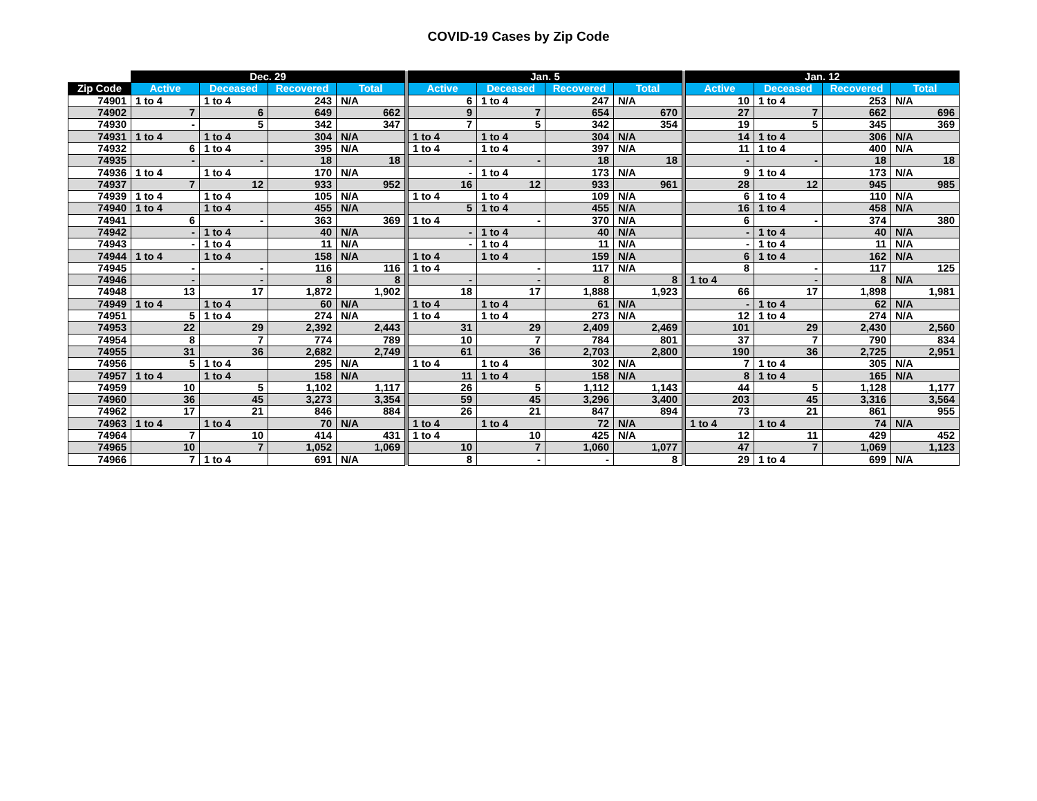COVID-19 Cases by Zip Code
| | Dec. 29 | | | | | Jan. 5 | | | | | Jan. 12 | | | |
| --- | --- | --- | --- | --- | --- | --- | --- | --- | --- | --- | --- | --- | --- | --- |
| Zip Code | Active | Deceased | Recovered | Total | | Active | Deceased | Recovered | Total | | Active | Deceased | Recovered | Total |
| 74901 | 1 to 4 | 1 to 4 | 243 | N/A | | 6 | 1 to 4 | 247 | N/A | | 10 | 1 to 4 | 253 | N/A |
| 74902 | 7 | 6 | 649 | 662 | | 9 | 7 | 654 | 670 | | 27 | 7 | 662 | 696 |
| 74930 | - | 5 | 342 | 347 | | 7 | 5 | 342 | 354 | | 19 | 5 | 345 | 369 |
| 74931 | 1 to 4 | 1 to 4 | 304 | N/A | | 1 to 4 | 1 to 4 | 304 | N/A | | 14 | 1 to 4 | 306 | N/A |
| 74932 | 6 | 1 to 4 | 395 | N/A | | 1 to 4 | 1 to 4 | 397 | N/A | | 11 | 1 to 4 | 400 | N/A |
| 74935 | - | - | 18 | 18 | | - | - | 18 | 18 | | - | - | 18 | 18 |
| 74936 | 1 to 4 | 1 to 4 | 170 | N/A | | - | 1 to 4 | 173 | N/A | | 9 | 1 to 4 | 173 | N/A |
| 74937 | 7 | 12 | 933 | 952 | | 16 | 12 | 933 | 961 | | 28 | 12 | 945 | 985 |
| 74939 | 1 to 4 | 1 to 4 | 105 | N/A | | 1 to 4 | 1 to 4 | 109 | N/A | | 6 | 1 to 4 | 110 | N/A |
| 74940 | 1 to 4 | 1 to 4 | 455 | N/A | | 5 | 1 to 4 | 455 | N/A | | 16 | 1 to 4 | 458 | N/A |
| 74941 | 6 | - | 363 | 369 | | 1 to 4 | - | 370 | N/A | | 6 | - | 374 | 380 |
| 74942 | - | 1 to 4 | 40 | N/A | | - | 1 to 4 | 40 | N/A | | - | 1 to 4 | 40 | N/A |
| 74943 | - | 1 to 4 | 11 | N/A | | - | 1 to 4 | 11 | N/A | | - | 1 to 4 | 11 | N/A |
| 74944 | 1 to 4 | 1 to 4 | 158 | N/A | | 1 to 4 | 1 to 4 | 159 | N/A | | 6 | 1 to 4 | 162 | N/A |
| 74945 | - | - | 116 | 116 | | 1 to 4 | - | 117 | N/A | | 8 | - | 117 | 125 |
| 74946 | - | - | 8 | 8 | | - | - | 8 | 8 | | 1 to 4 | - | 8 | N/A |
| 74948 | 13 | 17 | 1,872 | 1,902 | | 18 | 17 | 1,888 | 1,923 | | 66 | 17 | 1,898 | 1,981 |
| 74949 | 1 to 4 | 1 to 4 | 60 | N/A | | 1 to 4 | 1 to 4 | 61 | N/A | | - | 1 to 4 | 62 | N/A |
| 74951 | 5 | 1 to 4 | 274 | N/A | | 1 to 4 | 1 to 4 | 273 | N/A | | 12 | 1 to 4 | 274 | N/A |
| 74953 | 22 | 29 | 2,392 | 2,443 | | 31 | 29 | 2,409 | 2,469 | | 101 | 29 | 2,430 | 2,560 |
| 74954 | 8 | 7 | 774 | 789 | | 10 | 7 | 784 | 801 | | 37 | 7 | 790 | 834 |
| 74955 | 31 | 36 | 2,682 | 2,749 | | 61 | 36 | 2,703 | 2,800 | | 190 | 36 | 2,725 | 2,951 |
| 74956 | 5 | 1 to 4 | 295 | N/A | | 1 to 4 | 1 to 4 | 302 | N/A | | 7 | 1 to 4 | 305 | N/A |
| 74957 | 1 to 4 | 1 to 4 | 158 | N/A | | 11 | 1 to 4 | 158 | N/A | | 8 | 1 to 4 | 165 | N/A |
| 74959 | 10 | 5 | 1,102 | 1,117 | | 26 | 5 | 1,112 | 1,143 | | 44 | 5 | 1,128 | 1,177 |
| 74960 | 36 | 45 | 3,273 | 3,354 | | 59 | 45 | 3,296 | 3,400 | | 203 | 45 | 3,316 | 3,564 |
| 74962 | 17 | 21 | 846 | 884 | | 26 | 21 | 847 | 894 | | 73 | 21 | 861 | 955 |
| 74963 | 1 to 4 | 1 to 4 | 70 | N/A | | 1 to 4 | 1 to 4 | 72 | N/A | | 1 to 4 | 1 to 4 | 74 | N/A |
| 74964 | 7 | 10 | 414 | 431 | | 1 to 4 | 10 | 425 | N/A | | 12 | 11 | 429 | 452 |
| 74965 | 10 | 7 | 1,052 | 1,069 | | 10 | 7 | 1,060 | 1,077 | | 47 | 7 | 1,069 | 1,123 |
| 74966 | 7 | 1 to 4 | 691 | N/A | | 8 | - | - | 8 | | 29 | 1 to 4 | 699 | N/A |